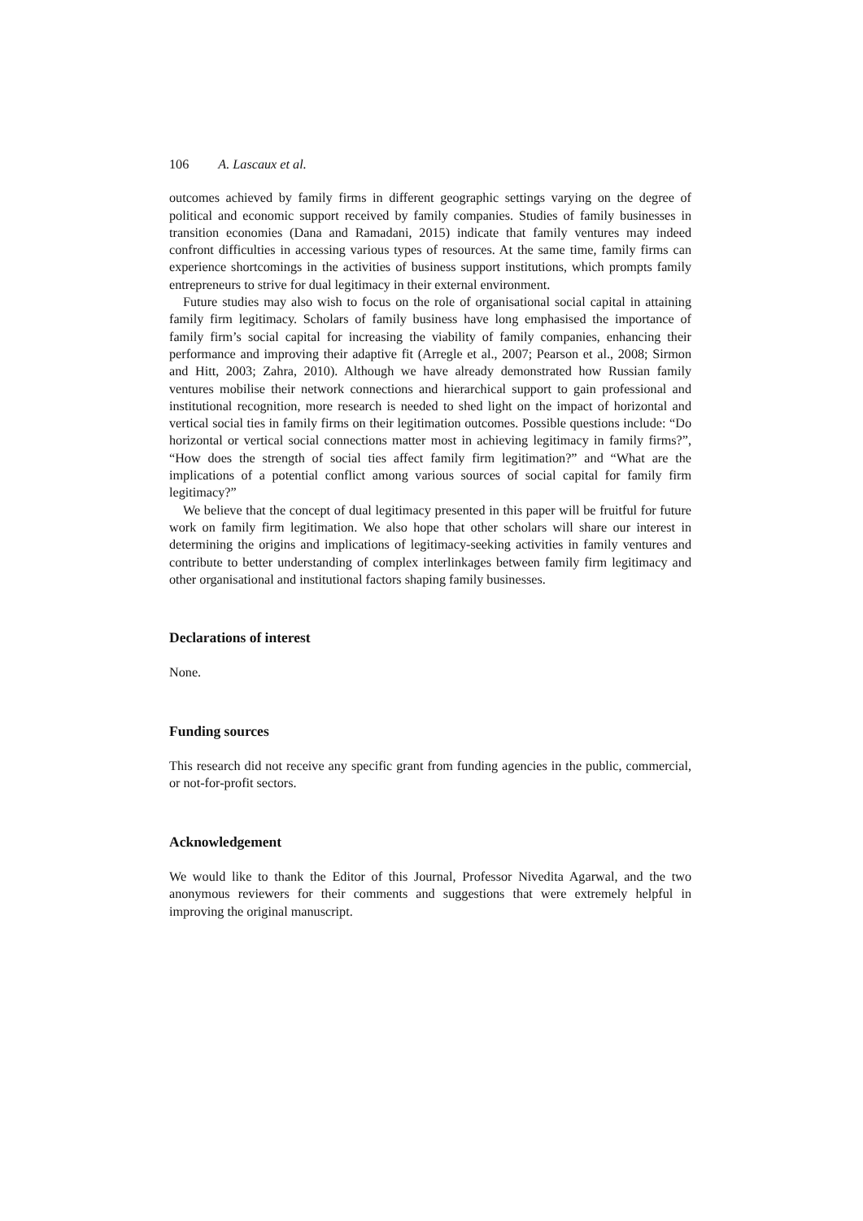106 A. Lascaux et al.
outcomes achieved by family firms in different geographic settings varying on the degree of political and economic support received by family companies. Studies of family businesses in transition economies (Dana and Ramadani, 2015) indicate that family ventures may indeed confront difficulties in accessing various types of resources. At the same time, family firms can experience shortcomings in the activities of business support institutions, which prompts family entrepreneurs to strive for dual legitimacy in their external environment.
Future studies may also wish to focus on the role of organisational social capital in attaining family firm legitimacy. Scholars of family business have long emphasised the importance of family firm’s social capital for increasing the viability of family companies, enhancing their performance and improving their adaptive fit (Arregle et al., 2007; Pearson et al., 2008; Sirmon and Hitt, 2003; Zahra, 2010). Although we have already demonstrated how Russian family ventures mobilise their network connections and hierarchical support to gain professional and institutional recognition, more research is needed to shed light on the impact of horizontal and vertical social ties in family firms on their legitimation outcomes. Possible questions include: “Do horizontal or vertical social connections matter most in achieving legitimacy in family firms?”, “How does the strength of social ties affect family firm legitimation?” and “What are the implications of a potential conflict among various sources of social capital for family firm legitimacy?”
We believe that the concept of dual legitimacy presented in this paper will be fruitful for future work on family firm legitimation. We also hope that other scholars will share our interest in determining the origins and implications of legitimacy-seeking activities in family ventures and contribute to better understanding of complex interlinkages between family firm legitimacy and other organisational and institutional factors shaping family businesses.
Declarations of interest
None.
Funding sources
This research did not receive any specific grant from funding agencies in the public, commercial, or not-for-profit sectors.
Acknowledgement
We would like to thank the Editor of this Journal, Professor Nivedita Agarwal, and the two anonymous reviewers for their comments and suggestions that were extremely helpful in improving the original manuscript.